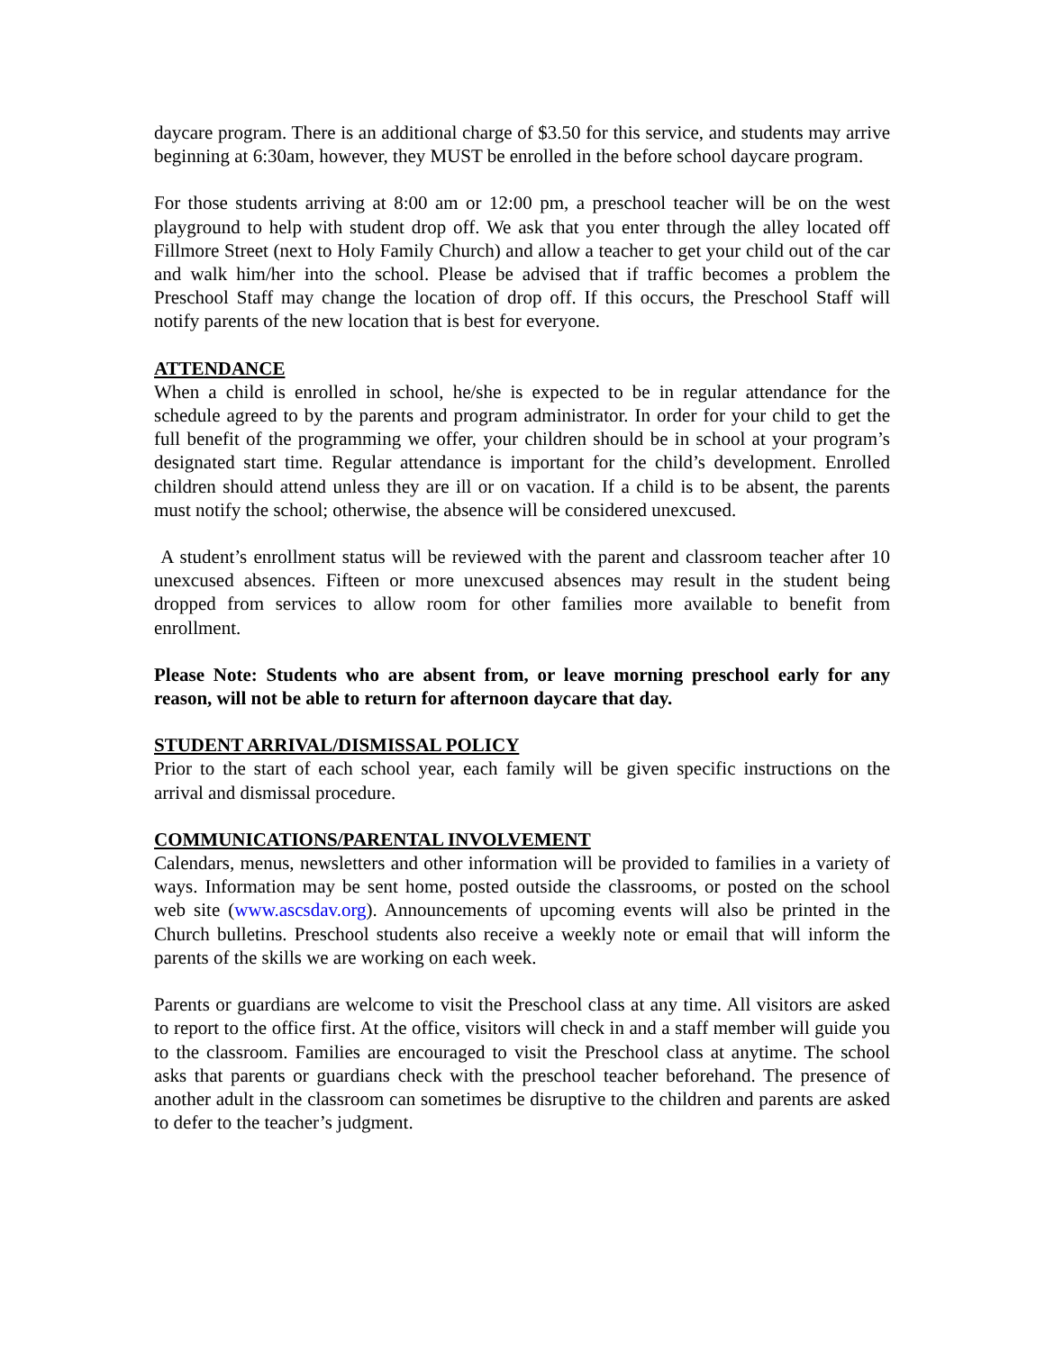daycare program. There is an additional charge of $3.50 for this service, and students may arrive beginning at 6:30am, however, they MUST be enrolled in the before school daycare program.
For those students arriving at 8:00 am or 12:00 pm, a preschool teacher will be on the west playground to help with student drop off. We ask that you enter through the alley located off Fillmore Street (next to Holy Family Church) and allow a teacher to get your child out of the car and walk him/her into the school. Please be advised that if traffic becomes a problem the Preschool Staff may change the location of drop off. If this occurs, the Preschool Staff will notify parents of the new location that is best for everyone.
ATTENDANCE
When a child is enrolled in school, he/she is expected to be in regular attendance for the schedule agreed to by the parents and program administrator. In order for your child to get the full benefit of the programming we offer, your children should be in school at your program’s designated start time. Regular attendance is important for the child’s development. Enrolled children should attend unless they are ill or on vacation. If a child is to be absent, the parents must notify the school; otherwise, the absence will be considered unexcused.
A student’s enrollment status will be reviewed with the parent and classroom teacher after 10 unexcused absences. Fifteen or more unexcused absences may result in the student being dropped from services to allow room for other families more available to benefit from enrollment.
Please Note: Students who are absent from, or leave morning preschool early for any reason, will not be able to return for afternoon daycare that day.
STUDENT ARRIVAL/DISMISSAL POLICY
Prior to the start of each school year, each family will be given specific instructions on the arrival and dismissal procedure.
COMMUNICATIONS/PARENTAL INVOLVEMENT
Calendars, menus, newsletters and other information will be provided to families in a variety of ways. Information may be sent home, posted outside the classrooms, or posted on the school web site (www.ascsdav.org). Announcements of upcoming events will also be printed in the Church bulletins. Preschool students also receive a weekly note or email that will inform the parents of the skills we are working on each week.
Parents or guardians are welcome to visit the Preschool class at any time. All visitors are asked to report to the office first. At the office, visitors will check in and a staff member will guide you to the classroom. Families are encouraged to visit the Preschool class at anytime. The school asks that parents or guardians check with the preschool teacher beforehand. The presence of another adult in the classroom can sometimes be disruptive to the children and parents are asked to defer to the teacher’s judgment.